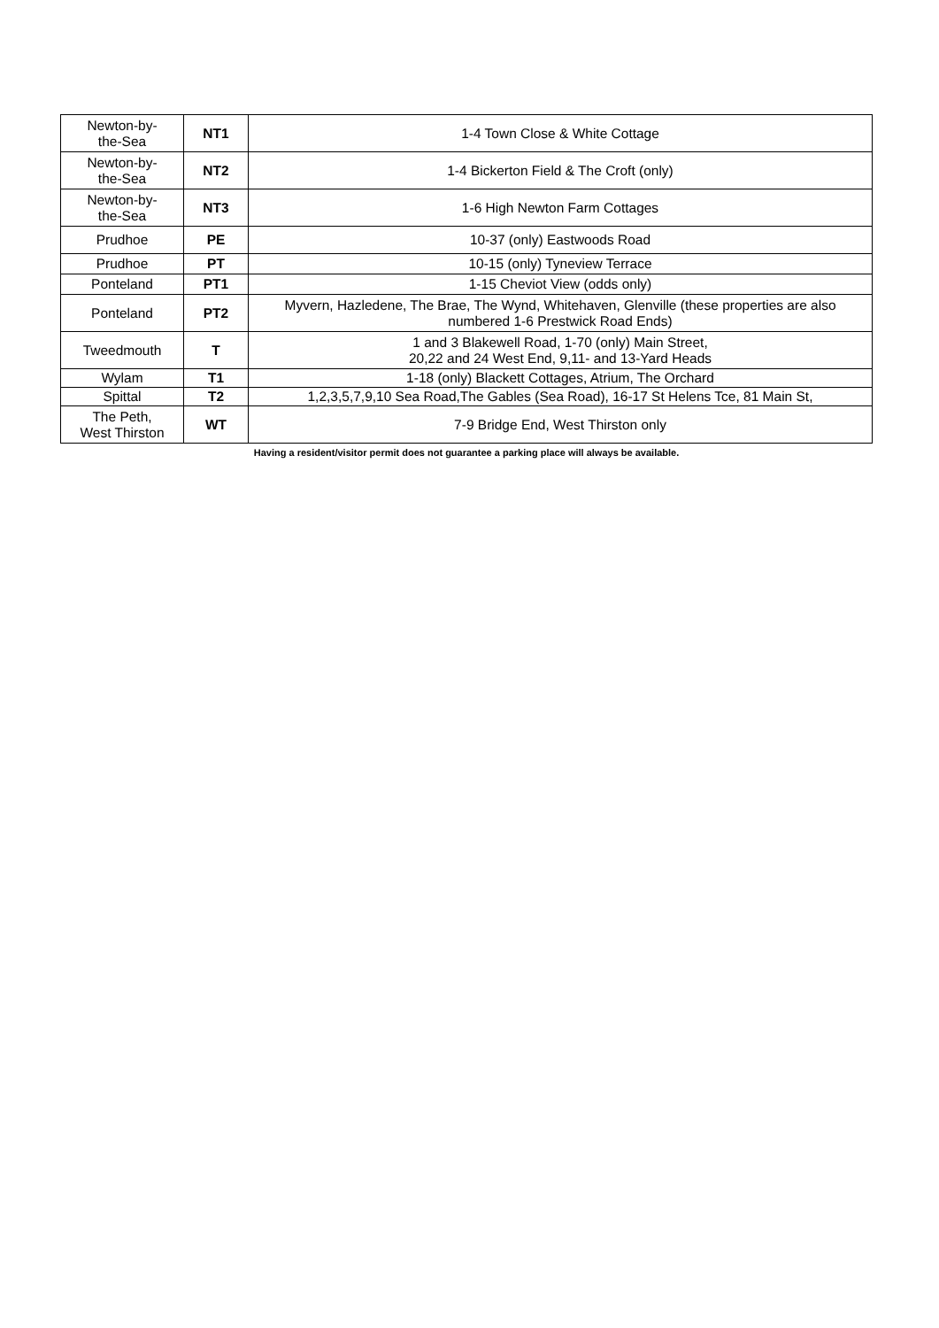| Newton-by- the-Sea | NT1 | 1-4 Town Close & White Cottage |
| Newton-by- the-Sea | NT2 | 1-4 Bickerton Field & The Croft (only) |
| Newton-by- the-Sea | NT3 | 1-6 High Newton Farm Cottages |
| Prudhoe | PE | 10-37 (only) Eastwoods Road |
| Prudhoe | PT | 10-15 (only) Tyneview Terrace |
| Ponteland | PT1 | 1-15 Cheviot View (odds only) |
| Ponteland | PT2 | Myvern, Hazledene, The Brae, The Wynd, Whitehaven, Glenville (these properties are also numbered 1-6 Prestwick Road Ends) |
| Tweedmouth | T | 1 and 3 Blakewell Road, 1-70 (only) Main Street, 20,22 and 24 West End, 9,11- and 13-Yard Heads |
| Wylam | T1 | 1-18 (only) Blackett Cottages, Atrium, The Orchard |
| Spittal | T2 | 1,2,3,5,7,9,10 Sea Road,The Gables (Sea Road), 16-17 St Helens Tce, 81 Main St, |
| The Peth, West Thirston | WT | 7-9 Bridge End, West Thirston only |
Having a resident/visitor permit does not guarantee a parking place will always be available.